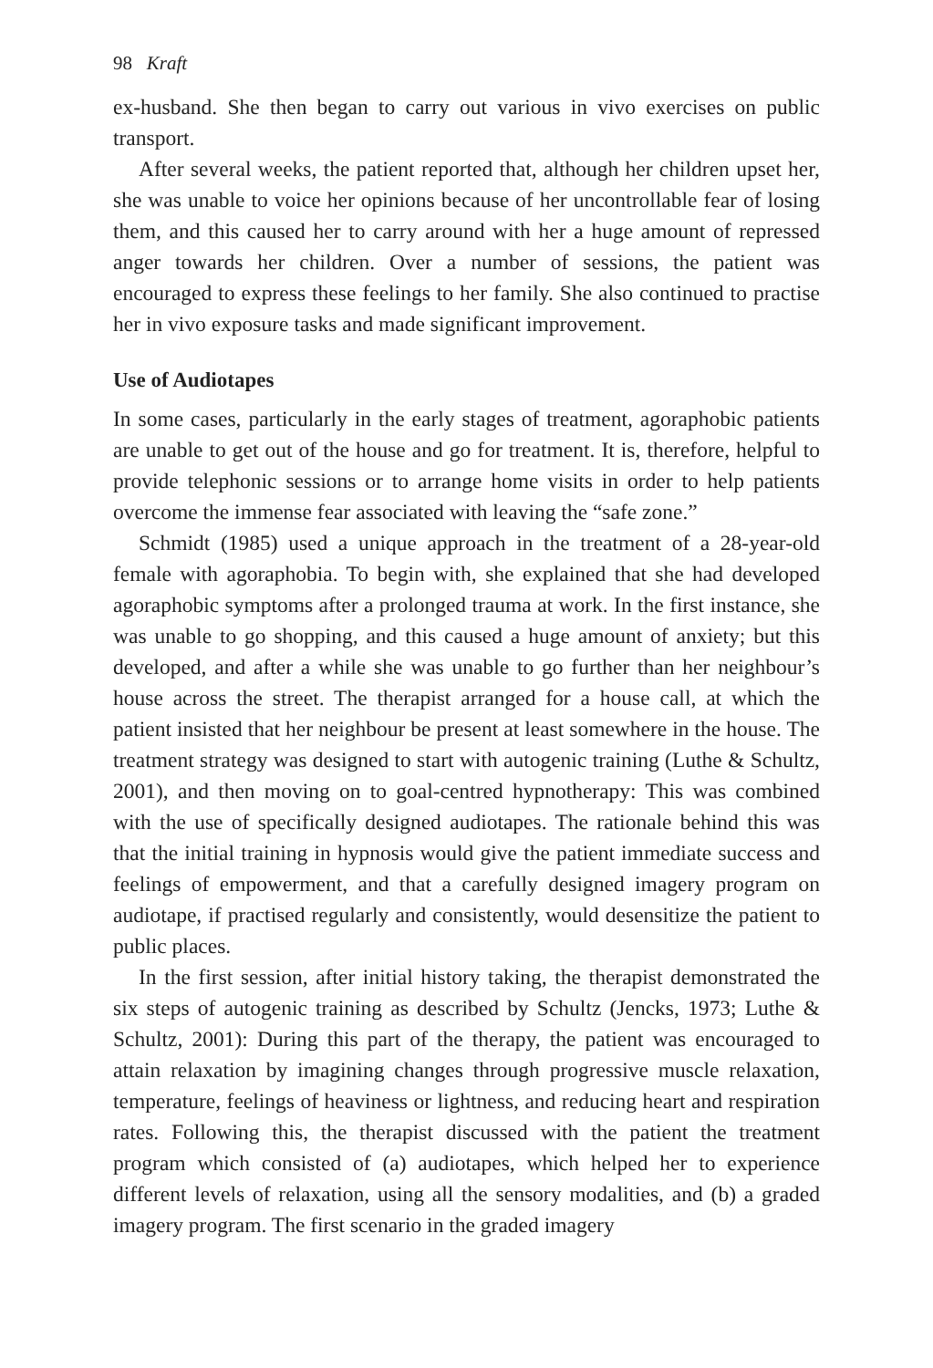98 Kraft
ex-husband. She then began to carry out various in vivo exercises on public transport.
After several weeks, the patient reported that, although her children upset her, she was unable to voice her opinions because of her uncontrollable fear of losing them, and this caused her to carry around with her a huge amount of repressed anger towards her children. Over a number of sessions, the patient was encouraged to express these feelings to her family. She also continued to practise her in vivo exposure tasks and made significant improvement.
Use of Audiotapes
In some cases, particularly in the early stages of treatment, agoraphobic patients are unable to get out of the house and go for treatment. It is, therefore, helpful to provide telephonic sessions or to arrange home visits in order to help patients overcome the immense fear associated with leaving the “safe zone.”
Schmidt (1985) used a unique approach in the treatment of a 28-year-old female with agoraphobia. To begin with, she explained that she had developed agoraphobic symptoms after a prolonged trauma at work. In the first instance, she was unable to go shopping, and this caused a huge amount of anxiety; but this developed, and after a while she was unable to go further than her neighbour’s house across the street. The therapist arranged for a house call, at which the patient insisted that her neighbour be present at least somewhere in the house. The treatment strategy was designed to start with autogenic training (Luthe & Schultz, 2001), and then moving on to goal-centred hypnotherapy: This was combined with the use of specifically designed audiotapes. The rationale behind this was that the initial training in hypnosis would give the patient immediate success and feelings of empowerment, and that a carefully designed imagery program on audiotape, if practised regularly and consistently, would desensitize the patient to public places.
In the first session, after initial history taking, the therapist demonstrated the six steps of autogenic training as described by Schultz (Jencks, 1973; Luthe & Schultz, 2001): During this part of the therapy, the patient was encouraged to attain relaxation by imagining changes through progressive muscle relaxation, temperature, feelings of heaviness or lightness, and reducing heart and respiration rates. Following this, the therapist discussed with the patient the treatment program which consisted of (a) audiotapes, which helped her to experience different levels of relaxation, using all the sensory modalities, and (b) a graded imagery program. The first scenario in the graded imagery